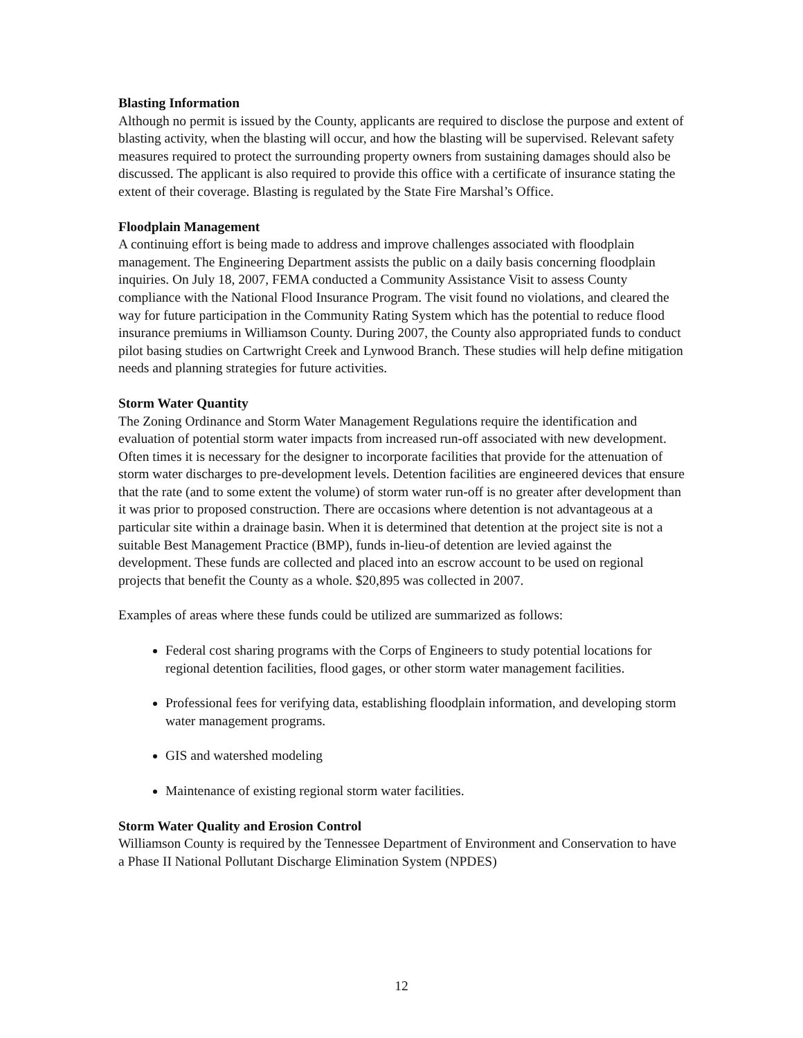Blasting Information
Although no permit is issued by the County, applicants are required to disclose the purpose and extent of blasting activity, when the blasting will occur, and how the blasting will be supervised. Relevant safety measures required to protect the surrounding property owners from sustaining damages should also be discussed. The applicant is also required to provide this office with a certificate of insurance stating the extent of their coverage. Blasting is regulated by the State Fire Marshal’s Office.
Floodplain Management
A continuing effort is being made to address and improve challenges associated with floodplain management. The Engineering Department assists the public on a daily basis concerning floodplain inquiries. On July 18, 2007, FEMA conducted a Community Assistance Visit to assess County compliance with the National Flood Insurance Program. The visit found no violations, and cleared the way for future participation in the Community Rating System which has the potential to reduce flood insurance premiums in Williamson County. During 2007, the County also appropriated funds to conduct pilot basing studies on Cartwright Creek and Lynwood Branch. These studies will help define mitigation needs and planning strategies for future activities.
Storm Water Quantity
The Zoning Ordinance and Storm Water Management Regulations require the identification and evaluation of potential storm water impacts from increased run-off associated with new development. Often times it is necessary for the designer to incorporate facilities that provide for the attenuation of storm water discharges to pre-development levels. Detention facilities are engineered devices that ensure that the rate (and to some extent the volume) of storm water run-off is no greater after development than it was prior to proposed construction. There are occasions where detention is not advantageous at a particular site within a drainage basin. When it is determined that detention at the project site is not a suitable Best Management Practice (BMP), funds in-lieu-of detention are levied against the development. These funds are collected and placed into an escrow account to be used on regional projects that benefit the County as a whole. $20,895 was collected in 2007.
Examples of areas where these funds could be utilized are summarized as follows:
Federal cost sharing programs with the Corps of Engineers to study potential locations for regional detention facilities, flood gages, or other storm water management facilities.
Professional fees for verifying data, establishing floodplain information, and developing storm water management programs.
GIS and watershed modeling
Maintenance of existing regional storm water facilities.
Storm Water Quality and Erosion Control
Williamson County is required by the Tennessee Department of Environment and Conservation to have a Phase II National Pollutant Discharge Elimination System (NPDES)
12